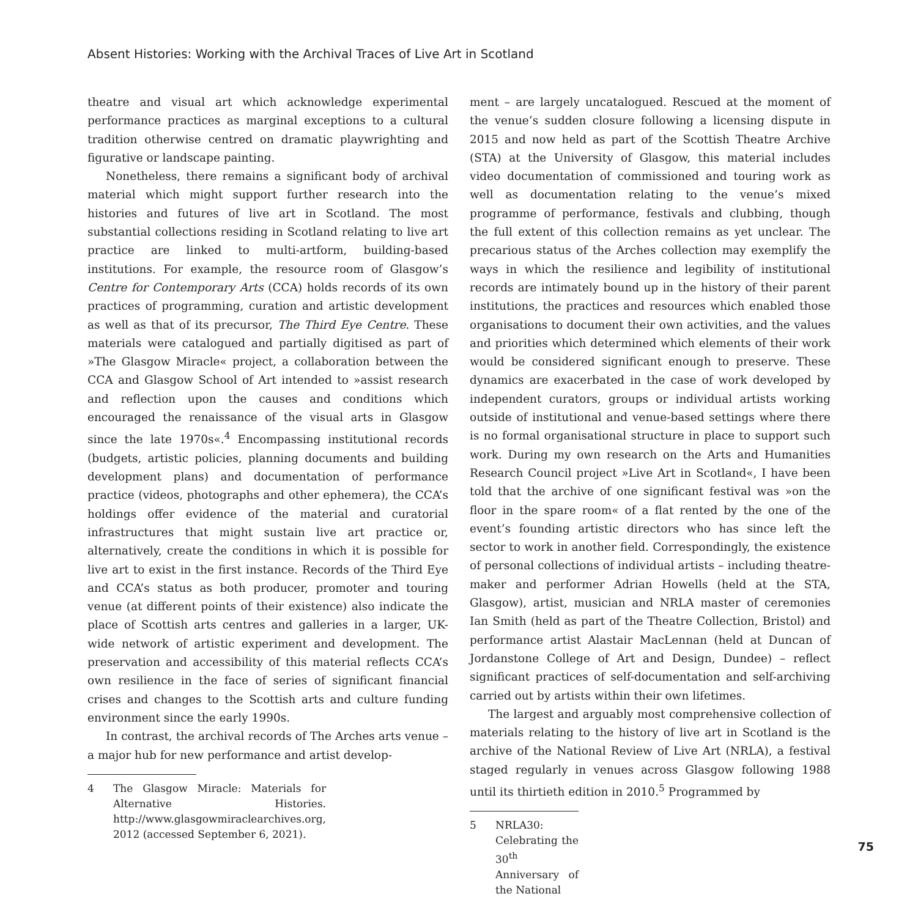Absent Histories: Working with the Archival Traces of Live Art in Scotland
theatre and visual art which acknowledge experimental performance practices as marginal exceptions to a cultural tradition otherwise centred on dramatic playwrighting and figurative or landscape painting.
Nonetheless, there remains a significant body of archival material which might support further research into the histories and futures of live art in Scotland. The most substantial collections residing in Scotland relating to live art practice are linked to multi-artform, building-based institutions. For example, the resource room of Glasgow’s Centre for Contemporary Arts (CCA) holds records of its own practices of programming, curation and artistic development as well as that of its precursor, The Third Eye Centre. These materials were catalogued and partially digitised as part of »The Glasgow Miracle« project, a collaboration between the CCA and Glasgow School of Art intended to »assist research and reflection upon the causes and conditions which encouraged the renaissance of the visual arts in Glasgow since the late 1970s«.<sup>4</sup> Encompassing institutional records (budgets, artistic policies, planning documents and building development plans) and documentation of performance practice (videos, photographs and other ephemera), the CCA’s holdings offer evidence of the material and curatorial infrastructures that might sustain live art practice or, alternatively, create the conditions in which it is possible for live art to exist in the first instance. Records of the Third Eye and CCA’s status as both producer, promoter and touring venue (at different points of their existence) also indicate the place of Scottish arts centres and galleries in a larger, UK-wide network of artistic experiment and development. The preservation and accessibility of this material reflects CCA’s own resilience in the face of series of significant financial crises and changes to the Scottish arts and culture funding environment since the early 1990s.
In contrast, the archival records of The Arches arts venue – a major hub for new performance and artist develop-
4 The Glasgow Miracle: Materials for Alternative Histories. http://www.glasgowmiraclearchives.org, 2012 (accessed September 6, 2021).
ment – are largely uncatalogued. Rescued at the moment of the venue’s sudden closure following a licensing dispute in 2015 and now held as part of the Scottish Theatre Archive (STA) at the University of Glasgow, this material includes video documentation of commissioned and touring work as well as documentation relating to the venue’s mixed programme of performance, festivals and clubbing, though the full extent of this collection remains as yet unclear. The precarious status of the Arches collection may exemplify the ways in which the resilience and legibility of institutional records are intimately bound up in the history of their parent institutions, the practices and resources which enabled those organisations to document their own activities, and the values and priorities which determined which elements of their work would be considered significant enough to preserve. These dynamics are exacerbated in the case of work developed by independent curators, groups or individual artists working outside of institutional and venue-based settings where there is no formal organisational structure in place to support such work. During my own research on the Arts and Humanities Research Council project »Live Art in Scotland«, I have been told that the archive of one significant festival was »on the floor in the spare room« of a flat rented by the one of the event’s founding artistic directors who has since left the sector to work in another field. Correspondingly, the existence of personal collections of individual artists – including theatre-maker and performer Adrian Howells (held at the STA, Glasgow), artist, musician and NRLA master of ceremonies Ian Smith (held as part of the Theatre Collection, Bristol) and performance artist Alastair MacLennan (held at Duncan of Jordanstone College of Art and Design, Dundee) – reflect significant practices of self-documentation and self-archiving carried out by artists within their own lifetimes.
The largest and arguably most comprehensive collection of materials relating to the history of live art in Scotland is the archive of the National Review of Live Art (NRLA), a festival staged regularly in venues across Glasgow following 1988 until its thirtieth edition in 2010.<sup>5</sup> Programmed by
5 NRLA30: Celebrating the 30<sup>th</sup> Anniversary of the National
75